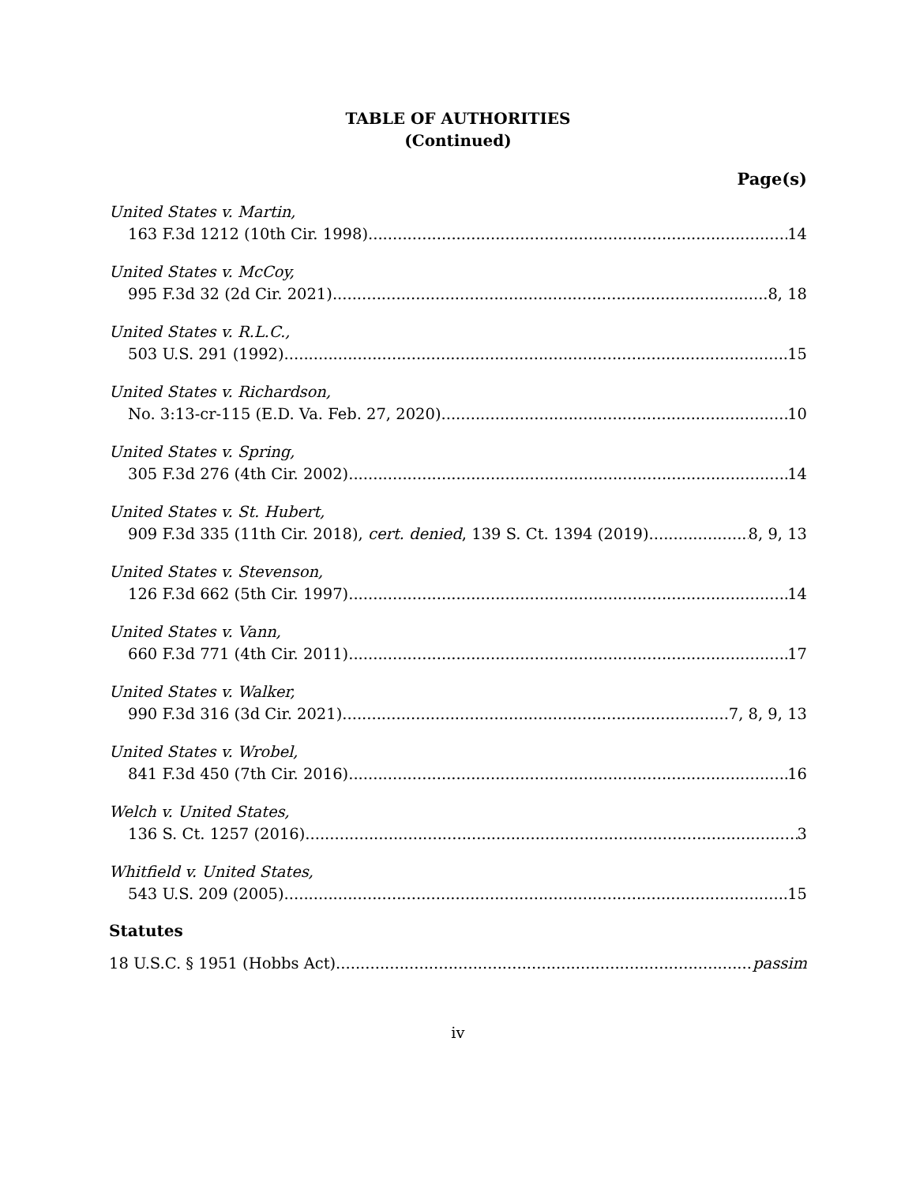TABLE OF AUTHORITIES
(Continued)
Page(s)
United States v. Martin,
163 F.3d 1212 (10th Cir. 1998) 14
United States v. McCoy,
995 F.3d 32 (2d Cir. 2021) 8, 18
United States v. R.L.C.,
503 U.S. 291 (1992) 15
United States v. Richardson,
No. 3:13-cr-115 (E.D. Va. Feb. 27, 2020) 10
United States v. Spring,
305 F.3d 276 (4th Cir. 2002) 14
United States v. St. Hubert,
909 F.3d 335 (11th Cir. 2018), cert. denied, 139 S. Ct. 1394 (2019) 8, 9, 13
United States v. Stevenson,
126 F.3d 662 (5th Cir. 1997) 14
United States v. Vann,
660 F.3d 771 (4th Cir. 2011) 17
United States v. Walker,
990 F.3d 316 (3d Cir. 2021) 7, 8, 9, 13
United States v. Wrobel,
841 F.3d 450 (7th Cir. 2016) 16
Welch v. United States,
136 S. Ct. 1257 (2016) 3
Whitfield v. United States,
543 U.S. 209 (2005) 15
Statutes
18 U.S.C. § 1951 (Hobbs Act) passim
iv